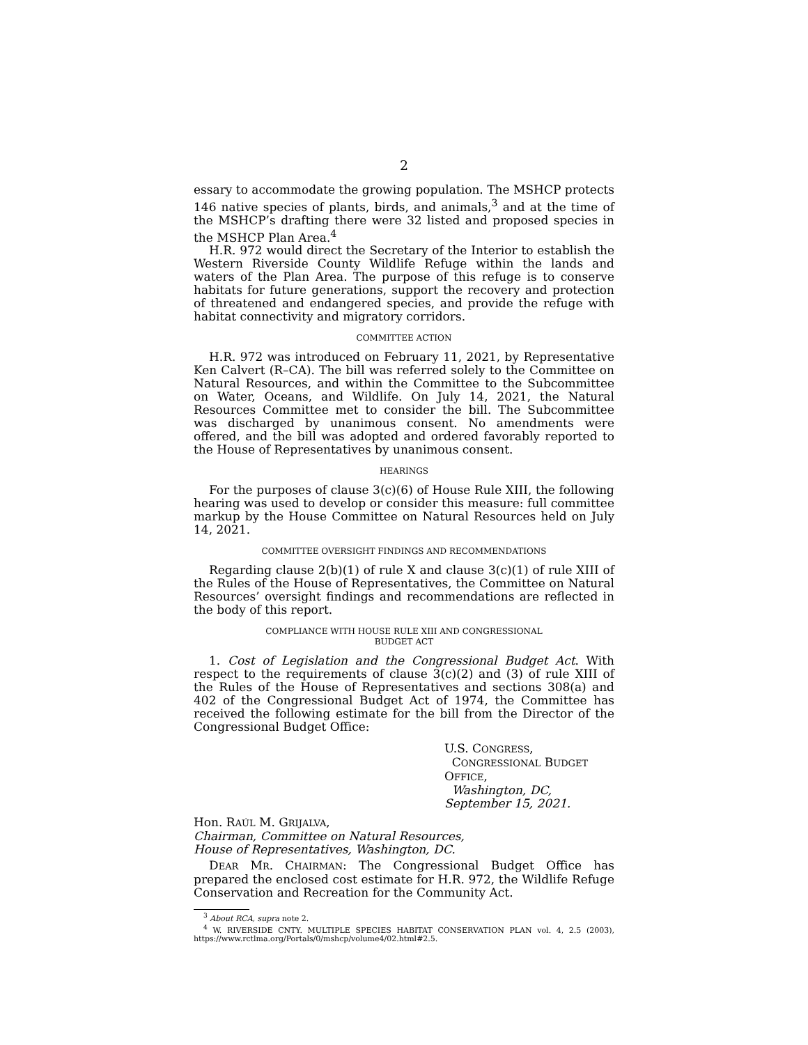2
essary to accommodate the growing population. The MSHCP protects 146 native species of plants, birds, and animals,<sup>3</sup> and at the time of the MSHCP’s drafting there were 32 listed and proposed species in the MSHCP Plan Area.<sup>4</sup>
H.R. 972 would direct the Secretary of the Interior to establish the Western Riverside County Wildlife Refuge within the lands and waters of the Plan Area. The purpose of this refuge is to conserve habitats for future generations, support the recovery and protection of threatened and endangered species, and provide the refuge with habitat connectivity and migratory corridors.
COMMITTEE ACTION
H.R. 972 was introduced on February 11, 2021, by Representative Ken Calvert (R–CA). The bill was referred solely to the Committee on Natural Resources, and within the Committee to the Subcommittee on Water, Oceans, and Wildlife. On July 14, 2021, the Natural Resources Committee met to consider the bill. The Subcommittee was discharged by unanimous consent. No amendments were offered, and the bill was adopted and ordered favorably reported to the House of Representatives by unanimous consent.
HEARINGS
For the purposes of clause 3(c)(6) of House Rule XIII, the following hearing was used to develop or consider this measure: full committee markup by the House Committee on Natural Resources held on July 14, 2021.
COMMITTEE OVERSIGHT FINDINGS AND RECOMMENDATIONS
Regarding clause 2(b)(1) of rule X and clause 3(c)(1) of rule XIII of the Rules of the House of Representatives, the Committee on Natural Resources’ oversight findings and recommendations are reflected in the body of this report.
COMPLIANCE WITH HOUSE RULE XIII AND CONGRESSIONAL
BUDGET ACT
1. Cost of Legislation and the Congressional Budget Act. With respect to the requirements of clause 3(c)(2) and (3) of rule XIII of the Rules of the House of Representatives and sections 308(a) and 402 of the Congressional Budget Act of 1974, the Committee has received the following estimate for the bill from the Director of the Congressional Budget Office:
U.S. CONGRESS,
CONGRESSIONAL BUDGET OFFICE,
Washington, DC, September 15, 2021.
Hon. RAÚL M. GRIJALVA,
Chairman, Committee on Natural Resources,
House of Representatives, Washington, DC.
DEAR MR. CHAIRMAN: The Congressional Budget Office has prepared the enclosed cost estimate for H.R. 972, the Wildlife Refuge Conservation and Recreation for the Community Act.
<sup>3</sup> About RCA, supra note 2.
<sup>4</sup> W. RIVERSIDE CNTY. MULTIPLE SPECIES HABITAT CONSERVATION PLAN vol. 4, 2.5 (2003), https://www.rctlma.org/Portals/0/mshcp/volume4/02.html#2.5.